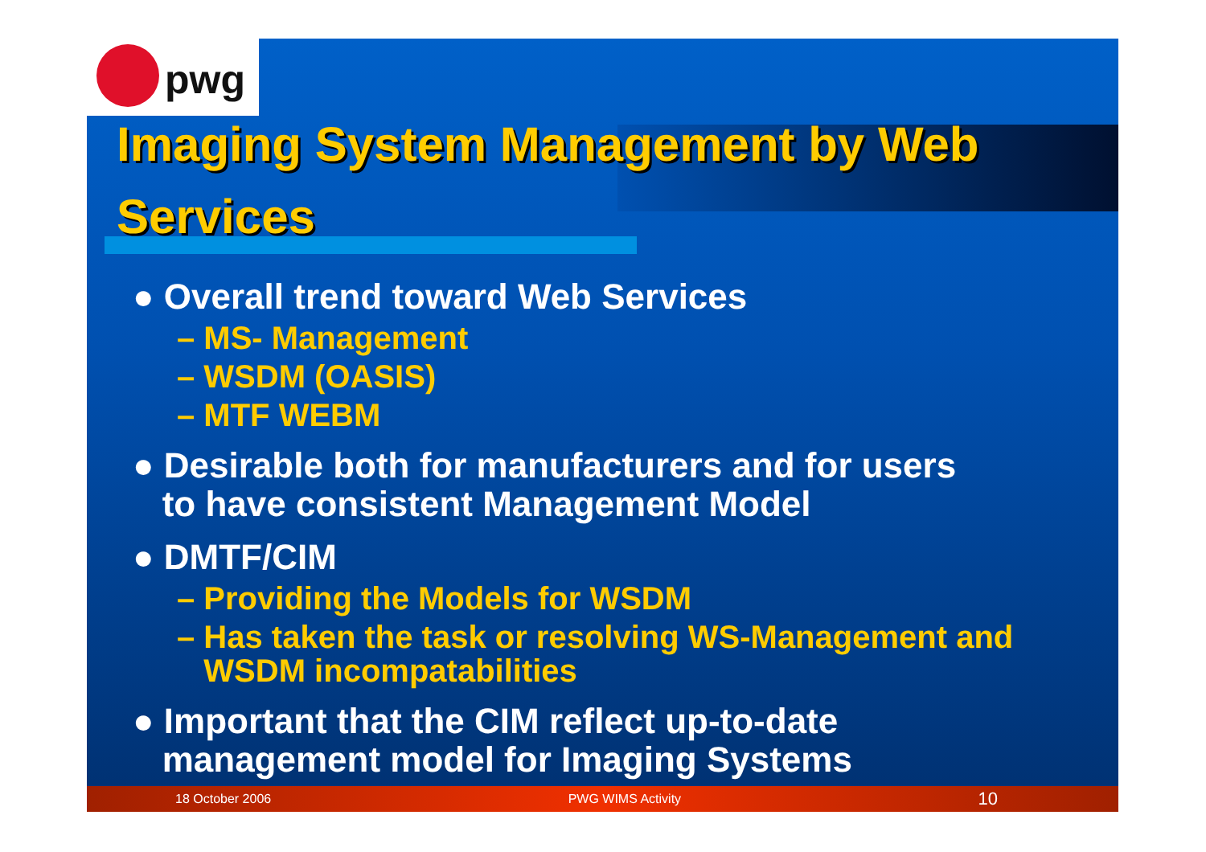pwg
Imaging System Management by Web Services
● Overall trend toward Web Services
– MS- Management
– WSDM (OASIS)
– MTF WEBM
● Desirable both for manufacturers and for users
to have consistent Management Model
● DMTF/CIM
– Providing the Models for WSDM
– Has taken the task or resolving WS-Management and
WSDM incompatabilities
● Important that the CIM reflect up-to-date
management model for Imaging Systems
18 October 2006 PWG WIMS Activity 10